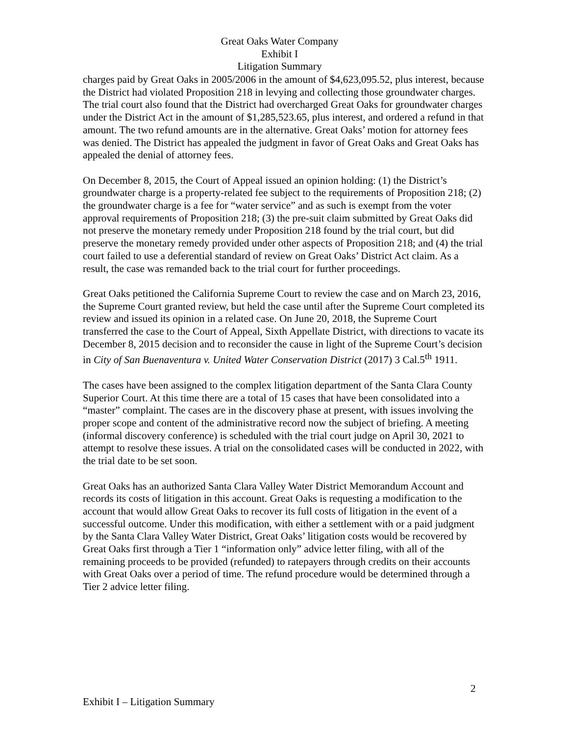Great Oaks Water Company
Exhibit I
Litigation Summary
charges paid by Great Oaks in 2005/2006 in the amount of $4,623,095.52, plus interest, because the District had violated Proposition 218 in levying and collecting those groundwater charges. The trial court also found that the District had overcharged Great Oaks for groundwater charges under the District Act in the amount of $1,285,523.65, plus interest, and ordered a refund in that amount. The two refund amounts are in the alternative. Great Oaks’ motion for attorney fees was denied. The District has appealed the judgment in favor of Great Oaks and Great Oaks has appealed the denial of attorney fees.
On December 8, 2015, the Court of Appeal issued an opinion holding: (1) the District’s groundwater charge is a property-related fee subject to the requirements of Proposition 218; (2) the groundwater charge is a fee for “water service” and as such is exempt from the voter approval requirements of Proposition 218; (3) the pre-suit claim submitted by Great Oaks did not preserve the monetary remedy under Proposition 218 found by the trial court, but did preserve the monetary remedy provided under other aspects of Proposition 218; and (4) the trial court failed to use a deferential standard of review on Great Oaks’ District Act claim. As a result, the case was remanded back to the trial court for further proceedings.
Great Oaks petitioned the California Supreme Court to review the case and on March 23, 2016, the Supreme Court granted review, but held the case until after the Supreme Court completed its review and issued its opinion in a related case. On June 20, 2018, the Supreme Court transferred the case to the Court of Appeal, Sixth Appellate District, with directions to vacate its December 8, 2015 decision and to reconsider the cause in light of the Supreme Court’s decision in City of San Buenaventura v. United Water Conservation District (2017) 3 Cal.5<sup>th</sup> 1911.
The cases have been assigned to the complex litigation department of the Santa Clara County Superior Court. At this time there are a total of 15 cases that have been consolidated into a “master” complaint. The cases are in the discovery phase at present, with issues involving the proper scope and content of the administrative record now the subject of briefing. A meeting (informal discovery conference) is scheduled with the trial court judge on April 30, 2021 to attempt to resolve these issues. A trial on the consolidated cases will be conducted in 2022, with the trial date to be set soon.
Great Oaks has an authorized Santa Clara Valley Water District Memorandum Account and records its costs of litigation in this account. Great Oaks is requesting a modification to the account that would allow Great Oaks to recover its full costs of litigation in the event of a successful outcome. Under this modification, with either a settlement with or a paid judgment by the Santa Clara Valley Water District, Great Oaks’ litigation costs would be recovered by Great Oaks first through a Tier 1 “information only” advice letter filing, with all of the remaining proceeds to be provided (refunded) to ratepayers through credits on their accounts with Great Oaks over a period of time. The refund procedure would be determined through a Tier 2 advice letter filing.
2
Exhibit I – Litigation Summary